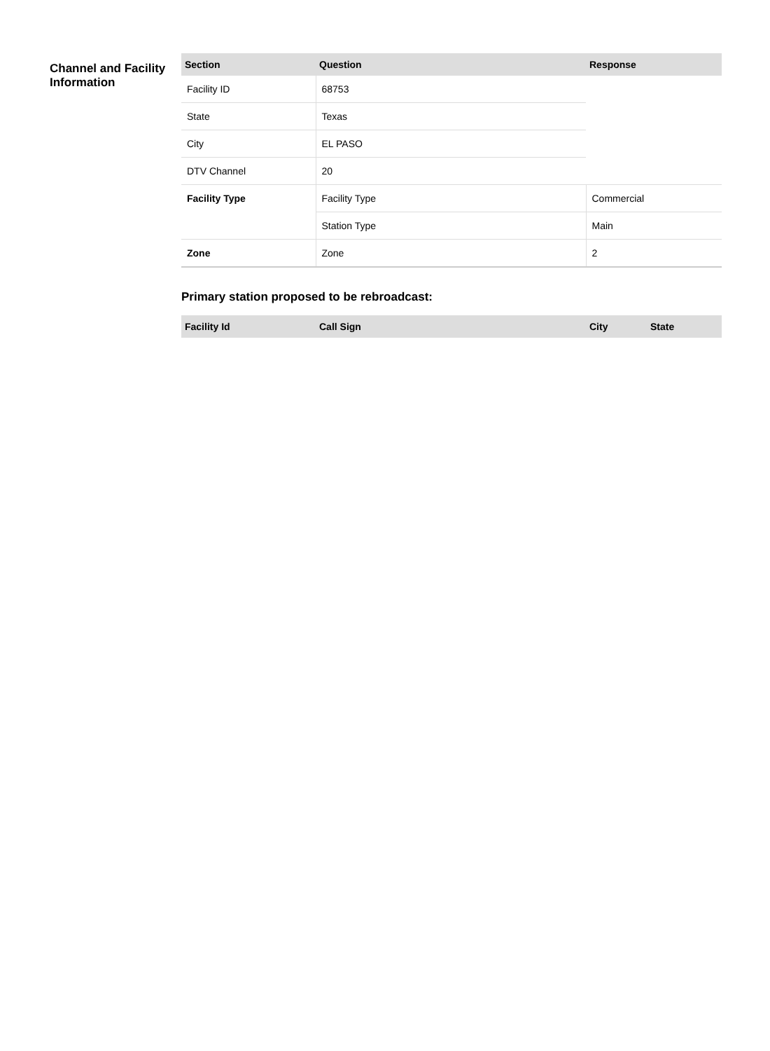Channel and Facility Information
| Section | Question | Response |
| --- | --- | --- |
| Facility ID | 68753 | |
| State | Texas | |
| City | EL PASO | |
| DTV Channel | 20 | |
| Facility Type | Facility Type | Commercial |
| | Station Type | Main |
| Zone | Zone | 2 |
Primary station proposed to be rebroadcast:
| Facility Id | Call Sign | City | State |
| --- | --- | --- | --- |